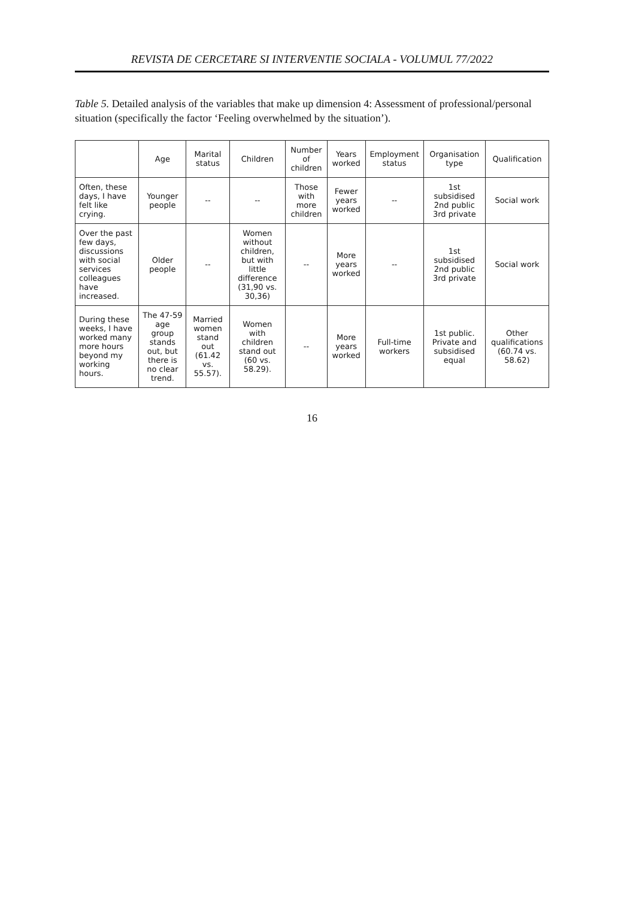REVISTA DE CERCETARE SI INTERVENTIE SOCIALA - VOLUMUL 77/2022
Table 5. Detailed analysis of the variables that make up dimension 4: Assessment of professional/personal situation (specifically the factor ‘Feeling overwhelmed by the situation’).
| | Age | Marital status | Children | Number of children | Years worked | Employment status | Organisation type | Qualification |
| --- | --- | --- | --- | --- | --- | --- | --- | --- |
| Often, these days, I have felt like crying. | Younger people | -- | -- | Those with more children | Fewer years worked | -- | 1st subsidised 2nd public 3rd private | Social work |
| Over the past few days, discussions with social services colleagues have increased. | Older people | -- | Women without children, but with little difference (31,90 vs. 30,36) | -- | More years worked | -- | 1st subsidised 2nd public 3rd private | Social work |
| During these weeks, I have worked many more hours beyond my working hours. | The 47-59 age group stands out, but there is no clear trend. | Married women stand out (61.42 vs. 55.57). | Women with children stand out (60 vs. 58.29). | -- | More years worked | Full-time workers | 1st public. Private and subsidised equal | Other qualifications (60.74 vs. 58.62) |
16